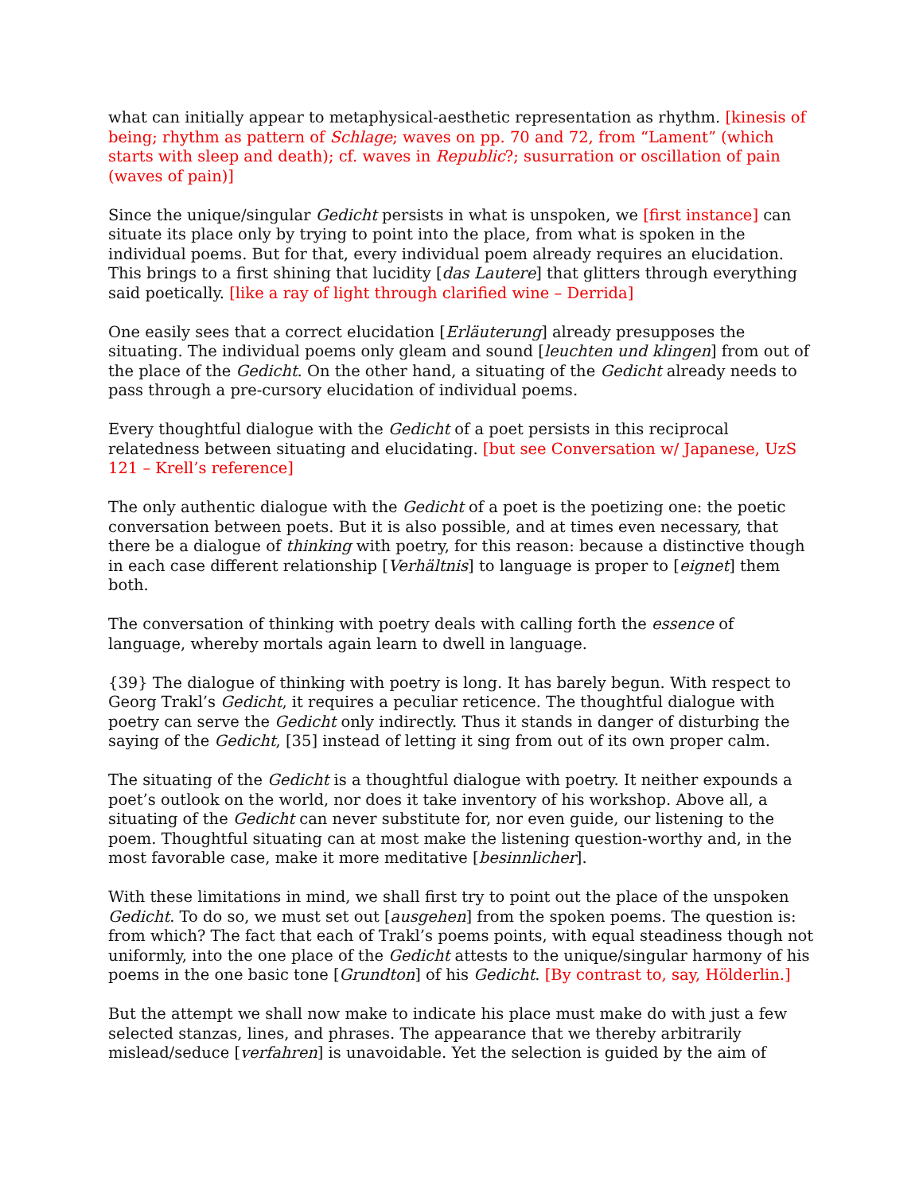what can initially appear to metaphysical-aesthetic representation as rhythm. [kinesis of being; rhythm as pattern of Schlage; waves on pp. 70 and 72, from “Lament” (which starts with sleep and death); cf. waves in Republic?; susurration or oscillation of pain (waves of pain)]
Since the unique/singular Gedicht persists in what is unspoken, we [first instance] can situate its place only by trying to point into the place, from what is spoken in the individual poems. But for that, every individual poem already requires an elucidation. This brings to a first shining that lucidity [das Lautere] that glitters through everything said poetically. [like a ray of light through clarified wine – Derrida]
One easily sees that a correct elucidation [Erläuterung] already presupposes the situating. The individual poems only gleam and sound [leuchten und klingen] from out of the place of the Gedicht. On the other hand, a situating of the Gedicht already needs to pass through a pre-cursory elucidation of individual poems.
Every thoughtful dialogue with the Gedicht of a poet persists in this reciprocal relatedness between situating and elucidating. [but see Conversation w/ Japanese, UzS 121 – Krell’s reference]
The only authentic dialogue with the Gedicht of a poet is the poetizing one: the poetic conversation between poets. But it is also possible, and at times even necessary, that there be a dialogue of thinking with poetry, for this reason: because a distinctive though in each case different relationship [Verhältnis] to language is proper to [eignet] them both.
The conversation of thinking with poetry deals with calling forth the essence of language, whereby mortals again learn to dwell in language.
{39} The dialogue of thinking with poetry is long. It has barely begun. With respect to Georg Trakl’s Gedicht, it requires a peculiar reticence. The thoughtful dialogue with poetry can serve the Gedicht only indirectly. Thus it stands in danger of disturbing the saying of the Gedicht, [35] instead of letting it sing from out of its own proper calm.
The situating of the Gedicht is a thoughtful dialogue with poetry. It neither expounds a poet’s outlook on the world, nor does it take inventory of his workshop. Above all, a situating of the Gedicht can never substitute for, nor even guide, our listening to the poem. Thoughtful situating can at most make the listening question-worthy and, in the most favorable case, make it more meditative [besinnlicher].
With these limitations in mind, we shall first try to point out the place of the unspoken Gedicht. To do so, we must set out [ausgehen] from the spoken poems. The question is: from which? The fact that each of Trakl’s poems points, with equal steadiness though not uniformly, into the one place of the Gedicht attests to the unique/singular harmony of his poems in the one basic tone [Grundton] of his Gedicht. [By contrast to, say, Hölderlin.]
But the attempt we shall now make to indicate his place must make do with just a few selected stanzas, lines, and phrases. The appearance that we thereby arbitrarily mislead/seduce [verfahren] is unavoidable. Yet the selection is guided by the aim of